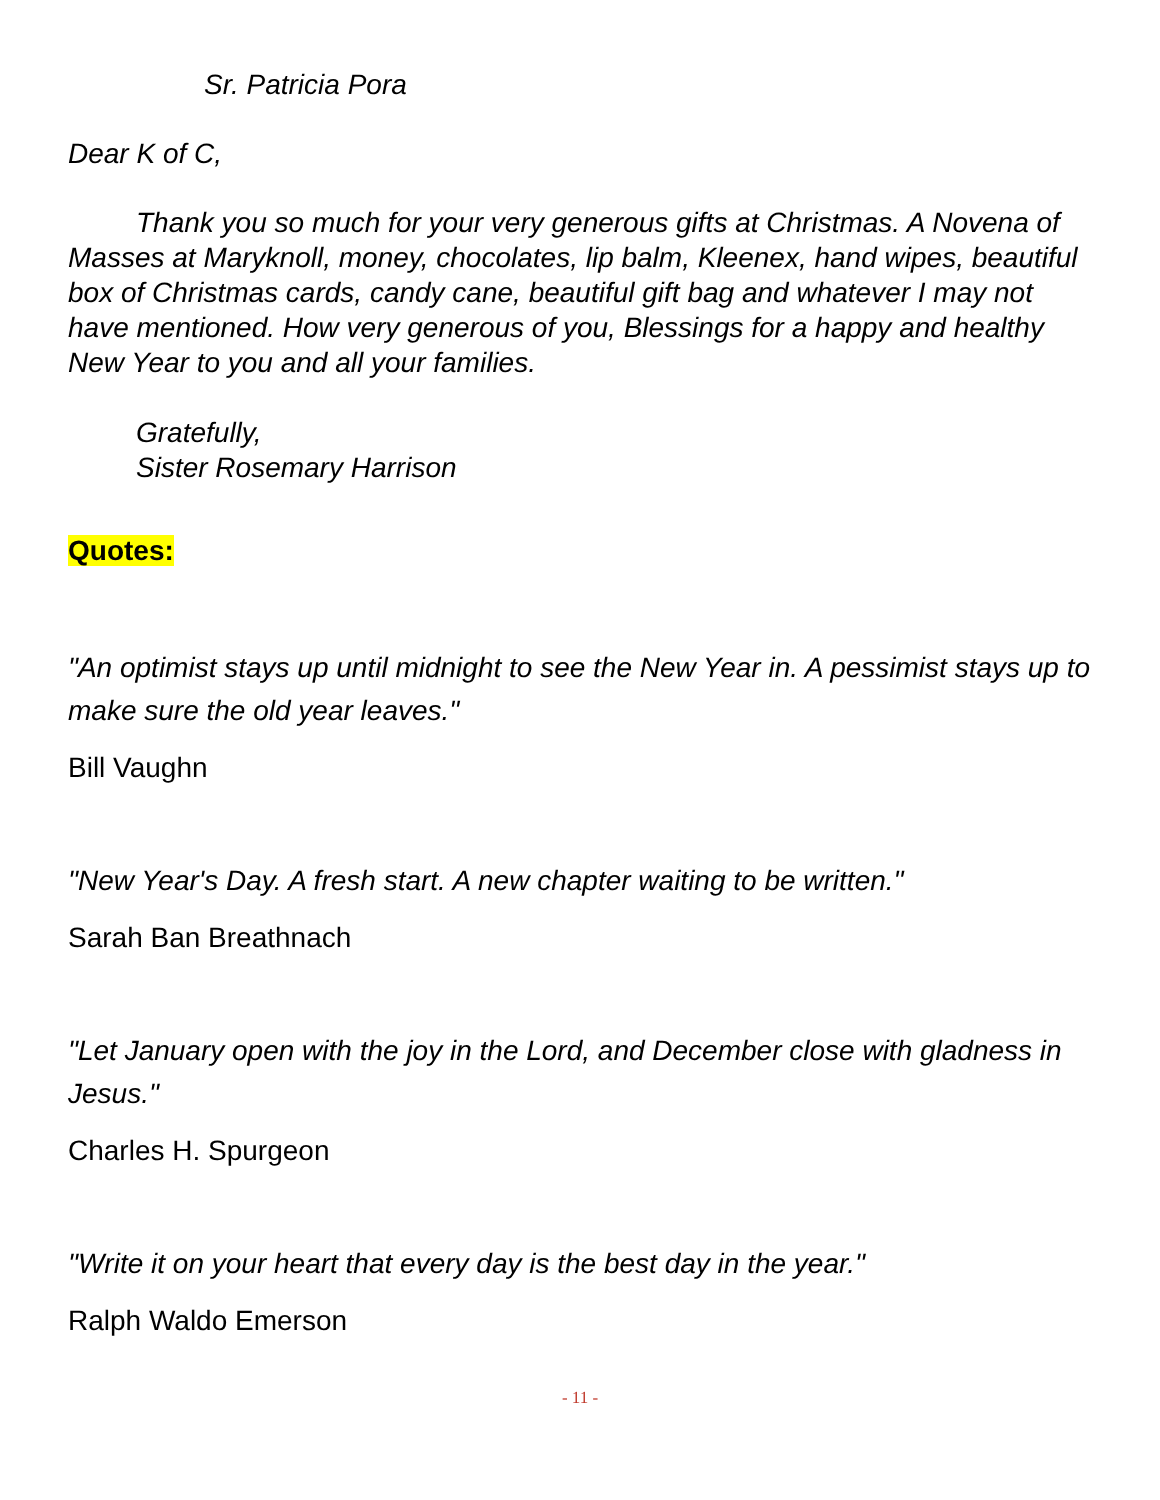Sr. Patricia Pora
Dear K of C,
Thank you so much for your very generous gifts at Christmas. A Novena of Masses at Maryknoll, money, chocolates, lip balm, Kleenex, hand wipes, beautiful box of Christmas cards, candy cane, beautiful gift bag and whatever I may not have mentioned. How very generous of you, Blessings for a happy and healthy New Year to you and all your families.
Gratefully,
Sister Rosemary Harrison
Quotes:
"An optimist stays up until midnight to see the New Year in. A pessimist stays up to make sure the old year leaves."
Bill Vaughn
"New Year's Day. A fresh start. A new chapter waiting to be written."
Sarah Ban Breathnach
"Let January open with the joy in the Lord, and December close with gladness in Jesus."
Charles H. Spurgeon
"Write it on your heart that every day is the best day in the year."
Ralph Waldo Emerson
- 11 -